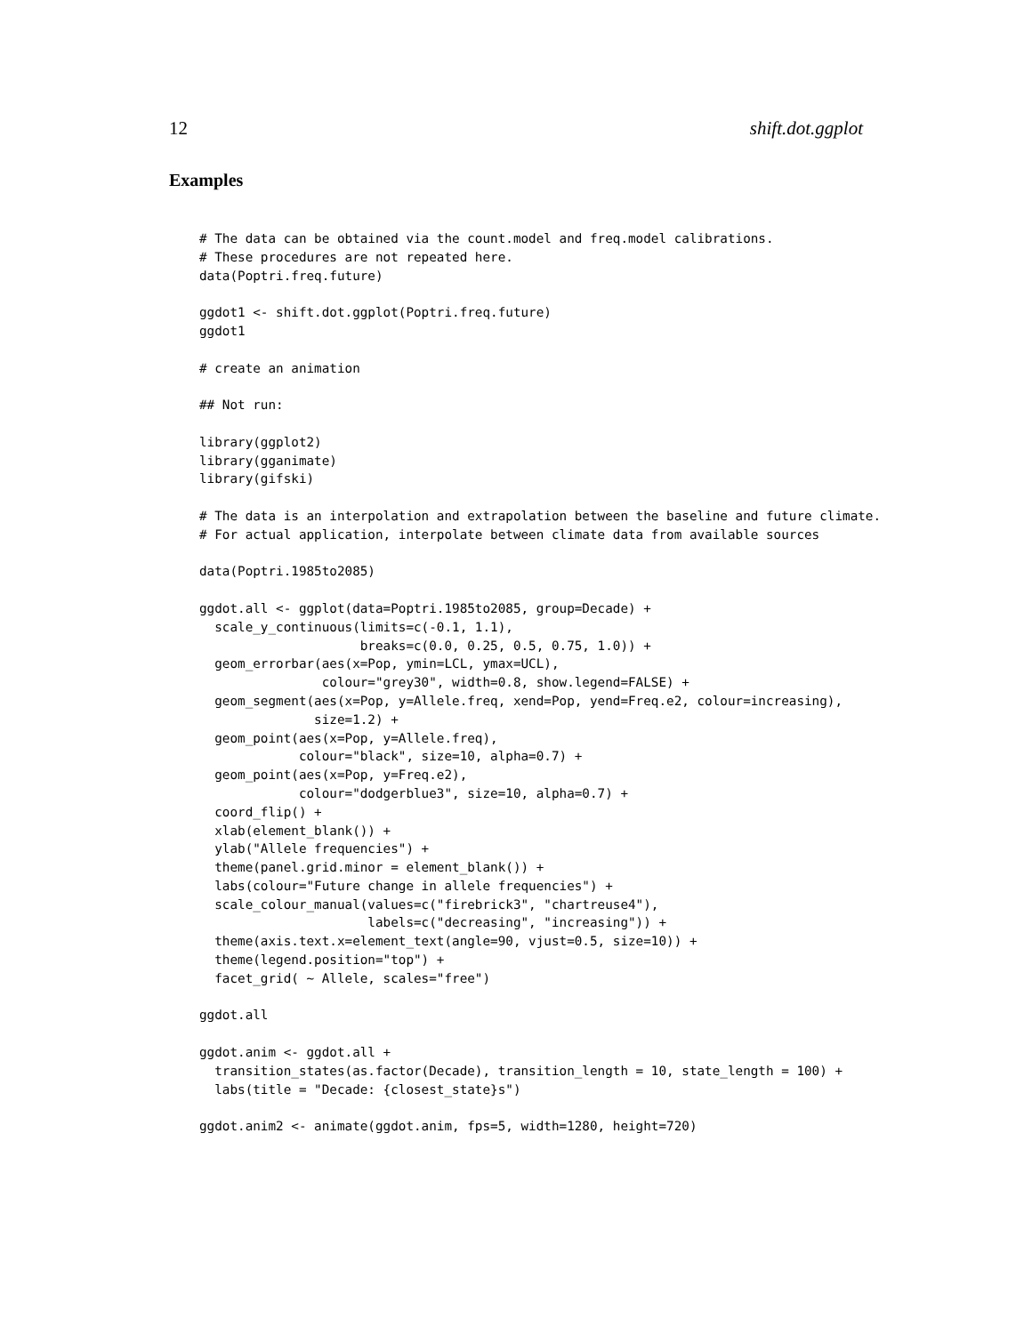12 shift.dot.ggplot
Examples
# The data can be obtained via the count.model and freq.model calibrations.
# These procedures are not repeated here.
data(Poptri.freq.future)

ggdot1 <- shift.dot.ggplot(Poptri.freq.future)
ggdot1

# create an animation

## Not run:

library(ggplot2)
library(gganimate)
library(gifski)

# The data is an interpolation and extrapolation between the baseline and future climate.
# For actual application, interpolate between climate data from available sources

data(Poptri.1985to2085)

ggdot.all <- ggplot(data=Poptri.1985to2085, group=Decade) +
  scale_y_continuous(limits=c(-0.1, 1.1),
                     breaks=c(0.0, 0.25, 0.5, 0.75, 1.0)) +
  geom_errorbar(aes(x=Pop, ymin=LCL, ymax=UCL),
                colour="grey30", width=0.8, show.legend=FALSE) +
  geom_segment(aes(x=Pop, y=Allele.freq, xend=Pop, yend=Freq.e2, colour=increasing),
               size=1.2) +
  geom_point(aes(x=Pop, y=Allele.freq),
             colour="black", size=10, alpha=0.7) +
  geom_point(aes(x=Pop, y=Freq.e2),
             colour="dodgerblue3", size=10, alpha=0.7) +
  coord_flip() +
  xlab(element_blank()) +
  ylab("Allele frequencies") +
  theme(panel.grid.minor = element_blank()) +
  labs(colour="Future change in allele frequencies") +
  scale_colour_manual(values=c("firebrick3", "chartreuse4"),
                      labels=c("decreasing", "increasing")) +
  theme(axis.text.x=element_text(angle=90, vjust=0.5, size=10)) +
  theme(legend.position="top") +
  facet_grid( ~ Allele, scales="free")

ggdot.all

ggdot.anim <- ggdot.all +
  transition_states(as.factor(Decade), transition_length = 10, state_length = 100) +
  labs(title = "Decade: {closest_state}s")

ggdot.anim2 <- animate(ggdot.anim, fps=5, width=1280, height=720)